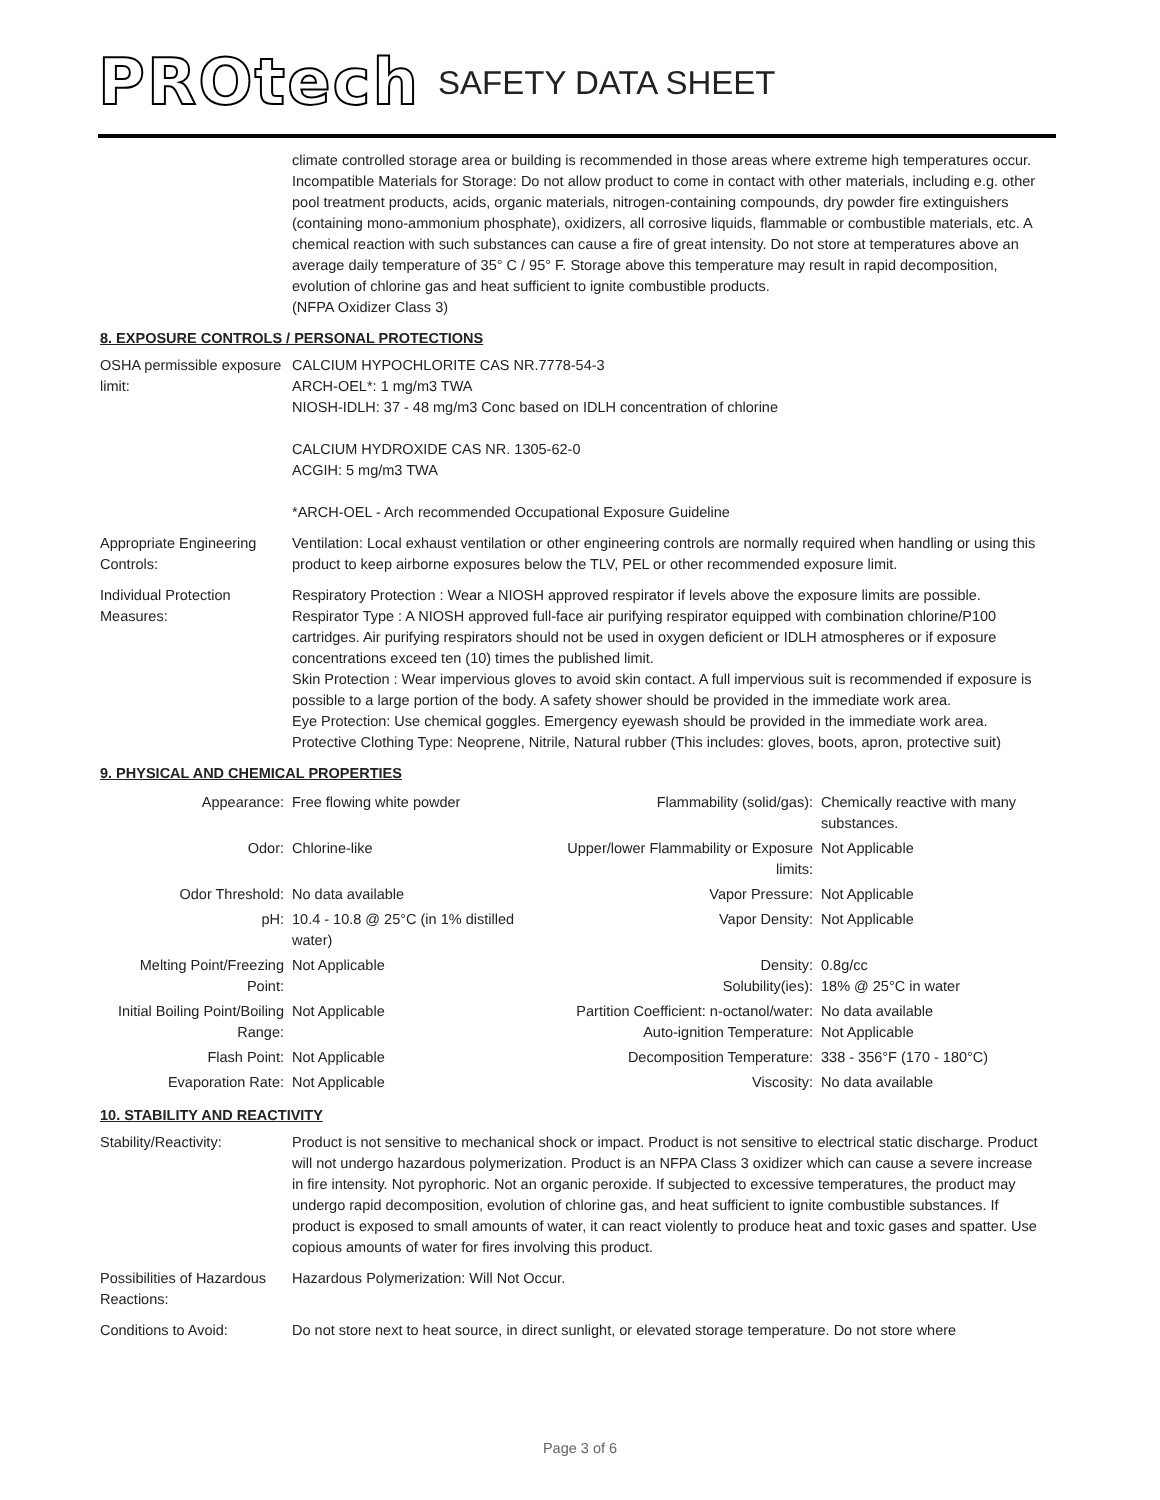PROtech SAFETY DATA SHEET
climate controlled storage area or building is recommended in those areas where extreme high temperatures occur.
Incompatible Materials for Storage: Do not allow product to come in contact with other materials, including e.g. other pool treatment products, acids, organic materials, nitrogen-containing compounds, dry powder fire extinguishers (containing mono-ammonium phosphate), oxidizers, all corrosive liquids, flammable or combustible materials, etc. A chemical reaction with such substances can cause a fire of great intensity. Do not store at temperatures above an average daily temperature of 35° C / 95° F. Storage above this temperature may result in rapid decomposition, evolution of chlorine gas and heat sufficient to ignite combustible products.
(NFPA Oxidizer Class 3)
8. EXPOSURE CONTROLS / PERSONAL PROTECTIONS
OSHA permissible exposure limit:
CALCIUM HYPOCHLORITE CAS NR.7778-54-3
ARCH-OEL*: 1 mg/m3 TWA
NIOSH-IDLH: 37 - 48 mg/m3 Conc based on IDLH concentration of chlorine
CALCIUM HYDROXIDE CAS NR. 1305-62-0
ACGIH: 5 mg/m3 TWA
*ARCH-OEL - Arch recommended Occupational Exposure Guideline
Appropriate Engineering Controls:
Ventilation: Local exhaust ventilation or other engineering controls are normally required when handling or using this product to keep airborne exposures below the TLV, PEL or other recommended exposure limit.
Individual Protection Measures:
Respiratory Protection : Wear a NIOSH approved respirator if levels above the exposure limits are possible. Respirator Type : A NIOSH approved full-face air purifying respirator equipped with combination chlorine/P100 cartridges. Air purifying respirators should not be used in oxygen deficient or IDLH atmospheres or if exposure concentrations exceed ten (10) times the published limit.
Skin Protection : Wear impervious gloves to avoid skin contact. A full impervious suit is recommended if exposure is possible to a large portion of the body. A safety shower should be provided in the immediate work area.
Eye Protection: Use chemical goggles. Emergency eyewash should be provided in the immediate work area. Protective Clothing Type: Neoprene, Nitrile, Natural rubber (This includes: gloves, boots, apron, protective suit)
9. PHYSICAL AND CHEMICAL PROPERTIES
| Appearance: | Free flowing white powder | Flammability (solid/gas): | Chemically reactive with many substances. |
| Odor: | Chlorine-like | Upper/lower Flammability or Exposure limits: | Not Applicable |
| Odor Threshold: | No data available | Vapor Pressure: | Not Applicable |
| pH: | 10.4 - 10.8 @ 25°C (in 1% distilled water) | Vapor Density: | Not Applicable |
| Melting Point/Freezing Point: | Not Applicable | Density: Solubility(ies): | 0.8g/cc 18% @ 25°C in water |
| Initial Boiling Point/Boiling Range: | Not Applicable | Partition Coefficient: n-octanol/water: Auto-ignition Temperature: | No data available Not Applicable |
| Flash Point: | Not Applicable | Decomposition Temperature: | 338 - 356°F (170 - 180°C) |
| Evaporation Rate: | Not Applicable | Viscosity: | No data available |
10. STABILITY AND REACTIVITY
Stability/Reactivity: Product is not sensitive to mechanical shock or impact. Product is not sensitive to electrical static discharge. Product will not undergo hazardous polymerization. Product is an NFPA Class 3 oxidizer which can cause a severe increase in fire intensity. Not pyrophoric. Not an organic peroxide. If subjected to excessive temperatures, the product may undergo rapid decomposition, evolution of chlorine gas, and heat sufficient to ignite combustible substances. If product is exposed to small amounts of water, it can react violently to produce heat and toxic gases and spatter. Use copious amounts of water for fires involving this product.
Possibilities of Hazardous Reactions:
Hazardous Polymerization: Will Not Occur.
Conditions to Avoid: Do not store next to heat source, in direct sunlight, or elevated storage temperature. Do not store where
Page 3 of 6